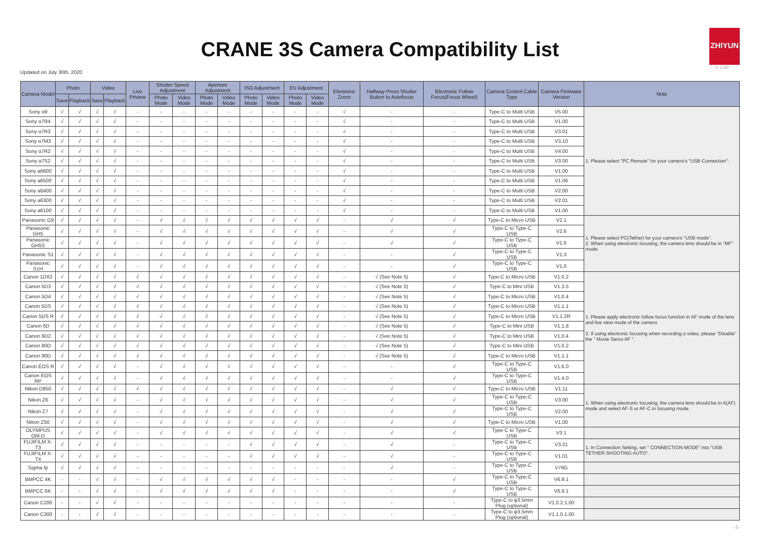CRANE 3S Camera Compatibility List
ZHIYUN
V 1.60
Updated on July 30th, 2020
| Camera Model | Photo | | Video | | Live Priview | Shutter Speed Adjustment | | Aperture Adjustment | | ISO Adjustment | | EV Adjustment | | Electronic Zoom | Halfway Press Shutter Button to Autofocus | Electronic Follow Focus(Focus Wheel) | Camera Control Cable Type | Camera Firmware Version | Note |
| --- | --- | --- | --- | --- | --- | --- | --- | --- | --- | --- | --- | --- | --- | --- | --- | --- | --- | --- | --- |
| | Save | Playback | Save | Playback | | Photo Mode | Video Mode | Photo Mode | Video Mode | Photo Mode | Video Mode | Photo Mode | Video Mode | | | | | | |
| Sony α9 | √ | √ | √ | √ | - | - | - | - | - | - | - | - | - | √ | - | - | Type-C to Multi USB | V5.00 | 1. Please select "PC Remote" for your camera's "USB Connection". |
| Sony α7R4 | √ | √ | √ | √ | - | - | - | - | - | - | - | - | - | √ | - | - | Type-C to Multi USB | V1.00 | |
| Sony α7R3 | √ | √ | √ | √ | - | - | - | - | - | - | - | - | - | √ | - | - | Type-C to Multi USB | V3.01 | |
| Sony α7M3 | √ | √ | √ | √ | - | - | - | - | - | - | - | - | - | √ | - | - | Type-C to Multi USB | V3.10 | |
| Sony α7R2 | √ | √ | √ | √ | - | - | - | - | - | - | - | - | - | √ | - | - | Type-C to Multi USB | V4.00 | |
| Sony α7S2 | √ | √ | √ | √ | - | - | - | - | - | - | - | - | - | √ | - | - | Type-C to Multi USB | V3.00 | |
| Sony a6600 | √ | √ | √ | √ | - | - | - | - | - | - | - | - | - | √ | - | - | Type-C to Multi USB | V1.00 | |
| Sony a6500 | √ | √ | √ | √ | - | - | - | - | - | - | - | - | - | √ | - | - | Type-C to Multi USB | V1.06 | |
| Sony a6400 | √ | √ | √ | √ | - | - | - | - | - | - | - | - | - | √ | - | - | Type-C to Multi USB | V2.00 | |
| Sony a6300 | √ | √ | √ | √ | - | - | - | - | - | - | - | - | - | √ | - | - | Type-C to Multi USB | V2.01 | |
| Sony a6100 | √ | √ | √ | √ | - | - | - | - | - | - | - | - | - | √ | - | - | Type-C to Multi USB | V1.00 | |
| Panasonic G9 | √ | √ | √ | √ | - | √ | √ | √ | √ | √ | √ | √ | √ | - | √ | √ | Type-C to Micro USB | V2.1 | 1. Please select PC(Tether) for your camera's "USB mode". 2. When using electronic focusing, the camera lens should be in "MF" mode. |
| Panasonic GH5 | √ | √ | √ | √ | - | √ | √ | √ | √ | √ | √ | √ | √ | - | √ | √ | Type-C to Type-C USB | V2.6 | |
| Panasonic GH5S | √ | √ | √ | √ | - | √ | √ | √ | √ | √ | √ | √ | √ | - | √ | √ | Type-C to Type-C USB | V1.6 | |
| Panasonic S1 | √ | √ | √ | √ | - | √ | √ | √ | √ | √ | √ | √ | √ | - | - | √ | Type-C to Type-C USB | V1.3 | |
| Panasonic S1H | √ | √ | √ | √ | - | √ | √ | √ | √ | √ | √ | √ | √ | - | - | √ | Type-C to Type-C USB | V1.0 | |
| Canon 1DX2 | √ | √ | √ | √ | √ | √ | √ | √ | √ | √ | √ | √ | √ | - | √ (See Note 5) | √ | Type-C to Micro USB | V1.0.2 | 1. Please apply electronic follow focus function in AF mode of the lens and live view mode of the camera 2. If using electronic focusing when recording a video, please "Disable" the " Movie Servo AF ". |
| Canon 5D3 | √ | √ | √ | √ | √ | √ | √ | √ | √ | √ | √ | √ | √ | - | √ (See Note 5) | √ | Type-C to Mini USB | V1.3.5 | |
| Canon 5D4 | √ | √ | √ | √ | √ | √ | √ | √ | √ | √ | √ | √ | √ | - | √ (See Note 5) | √ | Type-C to Micro USB | V1.0.4 | |
| Canon 5DS | √ | √ | √ | √ | √ | √ | √ | √ | √ | √ | √ | √ | √ | - | √ (See Note 5) | √ | Type-C to Micro USB | V1.1.1 | |
| Canon 5DS R | √ | √ | √ | √ | √ | √ | √ | √ | √ | √ | √ | √ | √ | - | √ (See Note 5) | √ | Type-C to Micro USB | V1.1.2R | |
| Canon 6D | √ | √ | √ | √ | √ | √ | √ | √ | √ | √ | √ | √ | √ | - | √ (See Note 5) | √ | Type-C to Mini USB | V1.1.8 | |
| Canon 6D2 | √ | √ | √ | √ | √ | √ | √ | √ | √ | √ | √ | √ | √ | - | √ (See Note 5) | √ | Type-C to Mini USB | V1.0.4 | |
| Canon 80D | √ | √ | √ | √ | √ | √ | √ | √ | √ | √ | √ | √ | √ | - | √ (See Note 5) | √ | Type-C to Mini USB | V1.0.2 | |
| Canon 90D | √ | √ | √ | √ | √ | √ | √ | √ | √ | √ | √ | √ | √ | - | √ (See Note 5) | √ | Type-C to Micro USB | V1.1.1 | |
| Canon EOS R | √ | √ | √ | √ | - | √ | √ | √ | √ | √ | √ | √ | √ | - | - | √ | Type-C to Type-C USB | V1.6.0 | |
| Canon EOS RP | √ | √ | √ | √ | - | √ | √ | √ | √ | √ | √ | √ | √ | - | - | √ | Type-C to Type-C USB | V1.4.0 | |
| Nikon D850 | √ | √ | √ | √ | √ | √ | √ | √ | √ | √ | √ | √ | √ | - | √ | √ | Type-C to Micro USB | V1.11 | 1. When using electronic focusing, the camera lens should be in A(AF) mode and select AF-S or AF-C in focusing mode. |
| Nikon Z6 | √ | √ | √ | √ | - | √ | √ | √ | √ | √ | √ | √ | √ | - | √ | √ | Type-C to Type-C USB | V3.00 | |
| Nikon Z7 | √ | √ | √ | √ | - | √ | √ | √ | √ | √ | √ | √ | √ | - | √ | √ | Type-C to Type-C USB | V2.00 | |
| Nikon Z50 | √ | √ | √ | √ | - | √ | √ | √ | √ | √ | √ | √ | √ | - | √ | √ | Type-C to Micro USB | V1.00 | |
| OLYMPUS OM-D | √ | √ | √ | √ | - | √ | √ | √ | √ | √ | √ | √ | √ | - | √ | √ | Type-C to Type-C USB | V3.1 | |
| FUJIFILM X-T3 | √ | √ | √ | √ | - | - | - | - | - | √ | √ | √ | √ | - | √ | - | Type-C to Type-C USB | V3.21 | 1. In Connection Setting, set " CONNECTION MODE" into "USB TETHER SHOOTING AUTO". |
| FUJIFILM X-T4 | √ | √ | √ | √ | - | - | - | - | - | √ | √ | √ | √ | - | √ | - | Type-C to Type-C USB | V1.01 | |
| Sigma fp | √ | √ | √ | √ | - | - | - | - | - | - | - | - | - | - | √ | - | Type-C to Type-C USB | V79G | |
| BMPCC 4K | - | - | √ | √ | - | √ | √ | √ | √ | √ | √ | - | - | - | - | √ | Type-C to Type-C USB | V6.9.1 | |
| BMPCC 6K | - | - | √ | √ | - | √ | √ | √ | √ | √ | √ | - | - | - | - | √ | Type-C to Type-C USB | V6.9.1 | |
| Canon C200 | - | - | √ | √ | - | - | - | - | - | - | - | - | - | - | - | - | Type-C to φ3.5mm Plug (optional) | V1.0.2.1.00 | |
| Canon C300 | - | - | √ | √ | - | - | - | - | - | - | - | - | - | - | - | - | Type-C to φ3.5mm Plug (optional) | V1.1.0.1.00 | |
-1-